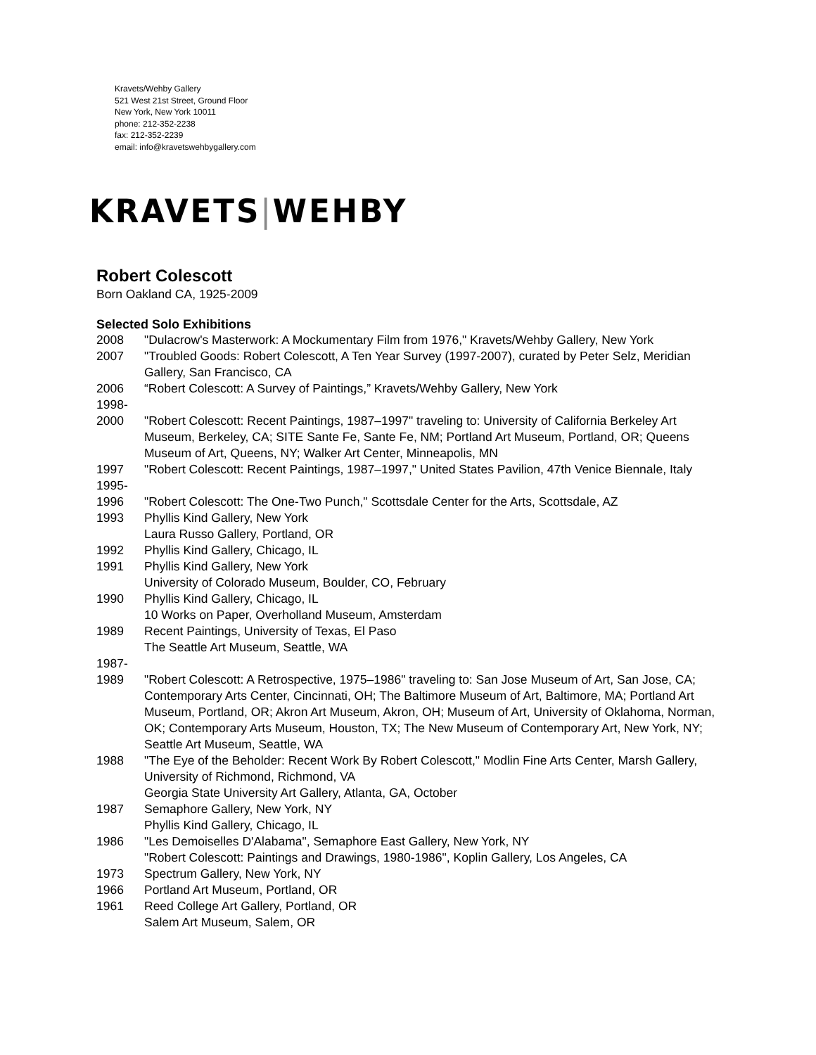Kravets/Wehby Gallery
521 West 21st Street, Ground Floor
New York, New York 10011
phone: 212-352-2238
fax: 212-352-2239
email: info@kravetswehbygallery.com
KRAVETS|WEHBY
Robert Colescott
Born Oakland CA, 1925-2009
Selected Solo Exhibitions
2008 "Dulacrow's Masterwork: A Mockumentary Film from 1976," Kravets/Wehby Gallery, New York
2007 "Troubled Goods: Robert Colescott, A Ten Year Survey (1997-2007), curated by Peter Selz, Meridian Gallery, San Francisco, CA
2006 “Robert Colescott: A Survey of Paintings,” Kravets/Wehby Gallery, New York
1998-
2000
"Robert Colescott: Recent Paintings, 1987–1997" traveling to: University of California Berkeley Art Museum, Berkeley, CA; SITE Sante Fe, Sante Fe, NM; Portland Art Museum, Portland, OR; Queens Museum of Art, Queens, NY; Walker Art Center, Minneapolis, MN
1997 "Robert Colescott: Recent Paintings, 1987–1997," United States Pavilion, 47th Venice Biennale, Italy
1995-
1996
"Robert Colescott: The One-Two Punch," Scottsdale Center for the Arts, Scottsdale, AZ
1993 Phyllis Kind Gallery, New York
Laura Russo Gallery, Portland, OR
1992 Phyllis Kind Gallery, Chicago, IL
1991 Phyllis Kind Gallery, New York
University of Colorado Museum, Boulder, CO, February
1990 Phyllis Kind Gallery, Chicago, IL
10 Works on Paper, Overholland Museum, Amsterdam
1989 Recent Paintings, University of Texas, El Paso
The Seattle Art Museum, Seattle, WA
1987-
1989
"Robert Colescott: A Retrospective, 1975–1986" traveling to: San Jose Museum of Art, San Jose, CA; Contemporary Arts Center, Cincinnati, OH; The Baltimore Museum of Art, Baltimore, MA; Portland Art Museum, Portland, OR; Akron Art Museum, Akron, OH; Museum of Art, University of Oklahoma, Norman, OK; Contemporary Arts Museum, Houston, TX; The New Museum of Contemporary Art, New York, NY; Seattle Art Museum, Seattle, WA
1988 "The Eye of the Beholder: Recent Work By Robert Colescott," Modlin Fine Arts Center, Marsh Gallery, University of Richmond, Richmond, VA
Georgia State University Art Gallery, Atlanta, GA, October
1987 Semaphore Gallery, New York, NY
Phyllis Kind Gallery, Chicago, IL
1986 "Les Demoiselles D'Alabama", Semaphore East Gallery, New York, NY
"Robert Colescott: Paintings and Drawings, 1980-1986", Koplin Gallery, Los Angeles, CA
1973 Spectrum Gallery, New York, NY
1966 Portland Art Museum, Portland, OR
1961 Reed College Art Gallery, Portland, OR
Salem Art Museum, Salem, OR